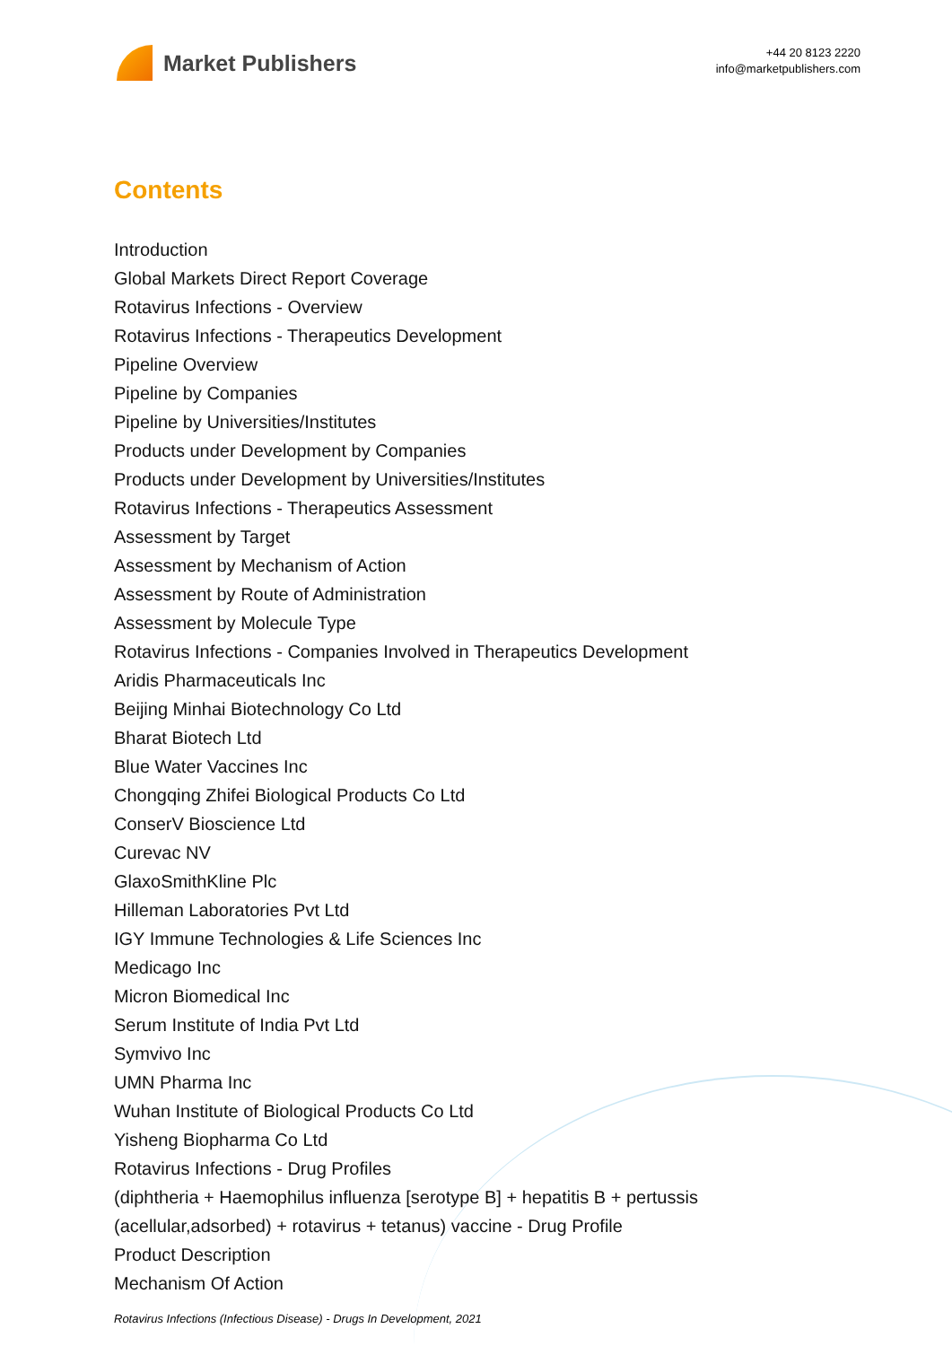Market Publishers
+44 20 8123 2220
info@marketpublishers.com
Contents
Introduction
Global Markets Direct Report Coverage
Rotavirus Infections - Overview
Rotavirus Infections - Therapeutics Development
Pipeline Overview
Pipeline by Companies
Pipeline by Universities/Institutes
Products under Development by Companies
Products under Development by Universities/Institutes
Rotavirus Infections - Therapeutics Assessment
Assessment by Target
Assessment by Mechanism of Action
Assessment by Route of Administration
Assessment by Molecule Type
Rotavirus Infections - Companies Involved in Therapeutics Development
Aridis Pharmaceuticals Inc
Beijing Minhai Biotechnology Co Ltd
Bharat Biotech Ltd
Blue Water Vaccines Inc
Chongqing Zhifei Biological Products Co Ltd
ConserV Bioscience Ltd
Curevac NV
GlaxoSmithKline Plc
Hilleman Laboratories Pvt Ltd
IGY Immune Technologies & Life Sciences Inc
Medicago Inc
Micron Biomedical Inc
Serum Institute of India Pvt Ltd
Symvivo Inc
UMN Pharma Inc
Wuhan Institute of Biological Products Co Ltd
Yisheng Biopharma Co Ltd
Rotavirus Infections - Drug Profiles
(diphtheria + Haemophilus influenza [serotype B] + hepatitis B + pertussis
(acellular,adsorbed) + rotavirus + tetanus) vaccine - Drug Profile
Product Description
Mechanism Of Action
Rotavirus Infections (Infectious Disease) - Drugs In Development, 2021